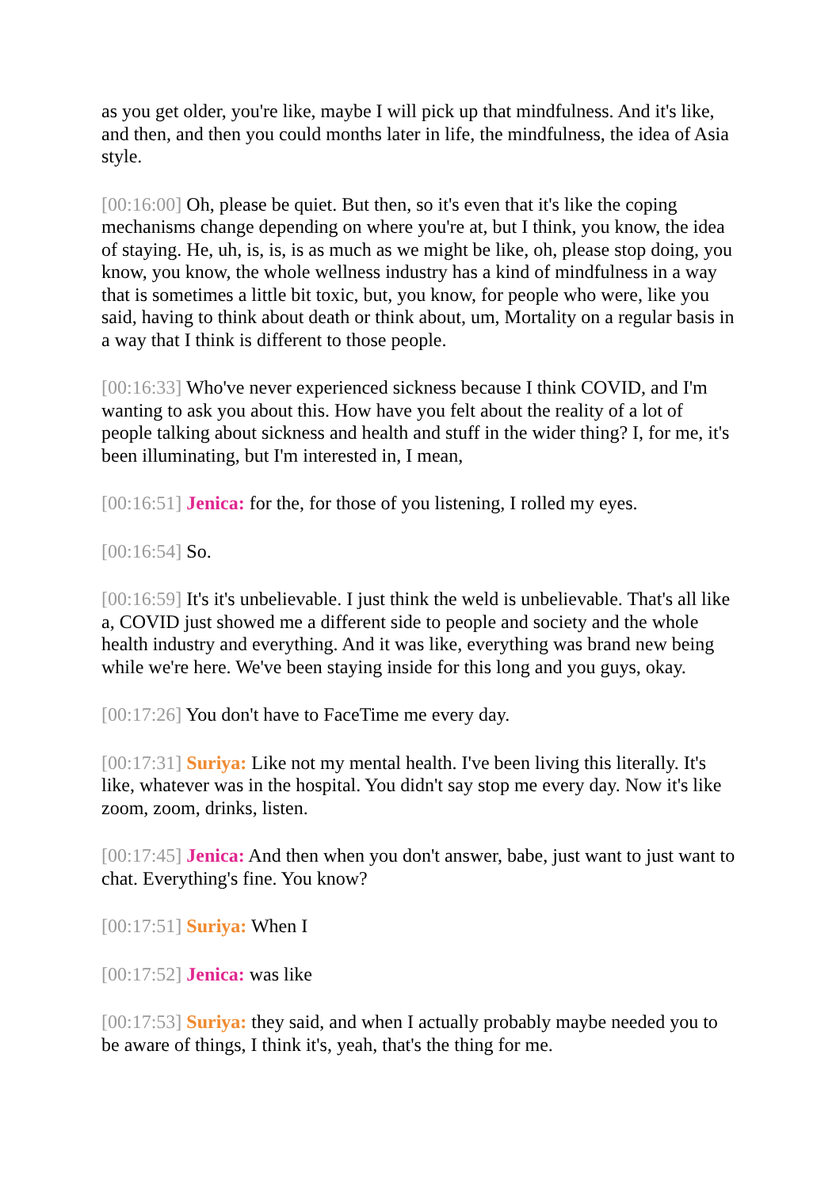as you get older, you're like, maybe I will pick up that mindfulness. And it's like, and then, and then you could months later in life, the mindfulness, the idea of Asia style.
[00:16:00] Oh, please be quiet. But then, so it's even that it's like the coping mechanisms change depending on where you're at, but I think, you know, the idea of staying. He, uh, is, is, is as much as we might be like, oh, please stop doing, you know, you know, the whole wellness industry has a kind of mindfulness in a way that is sometimes a little bit toxic, but, you know, for people who were, like you said, having to think about death or think about, um, Mortality on a regular basis in a way that I think is different to those people.
[00:16:33] Who've never experienced sickness because I think COVID, and I'm wanting to ask you about this. How have you felt about the reality of a lot of people talking about sickness and health and stuff in the wider thing? I, for me, it's been illuminating, but I'm interested in, I mean,
[00:16:51] Jenica: for the, for those of you listening, I rolled my eyes.
[00:16:54] So.
[00:16:59] It's it's unbelievable. I just think the weld is unbelievable. That's all like a, COVID just showed me a different side to people and society and the whole health industry and everything. And it was like, everything was brand new being while we're here. We've been staying inside for this long and you guys, okay.
[00:17:26] You don't have to FaceTime me every day.
[00:17:31] Suriya: Like not my mental health. I've been living this literally. It's like, whatever was in the hospital. You didn't say stop me every day. Now it's like zoom, zoom, drinks, listen.
[00:17:45] Jenica: And then when you don't answer, babe, just want to just want to chat. Everything's fine. You know?
[00:17:51] Suriya: When I
[00:17:52] Jenica: was like
[00:17:53] Suriya: they said, and when I actually probably maybe needed you to be aware of things, I think it's, yeah, that's the thing for me.